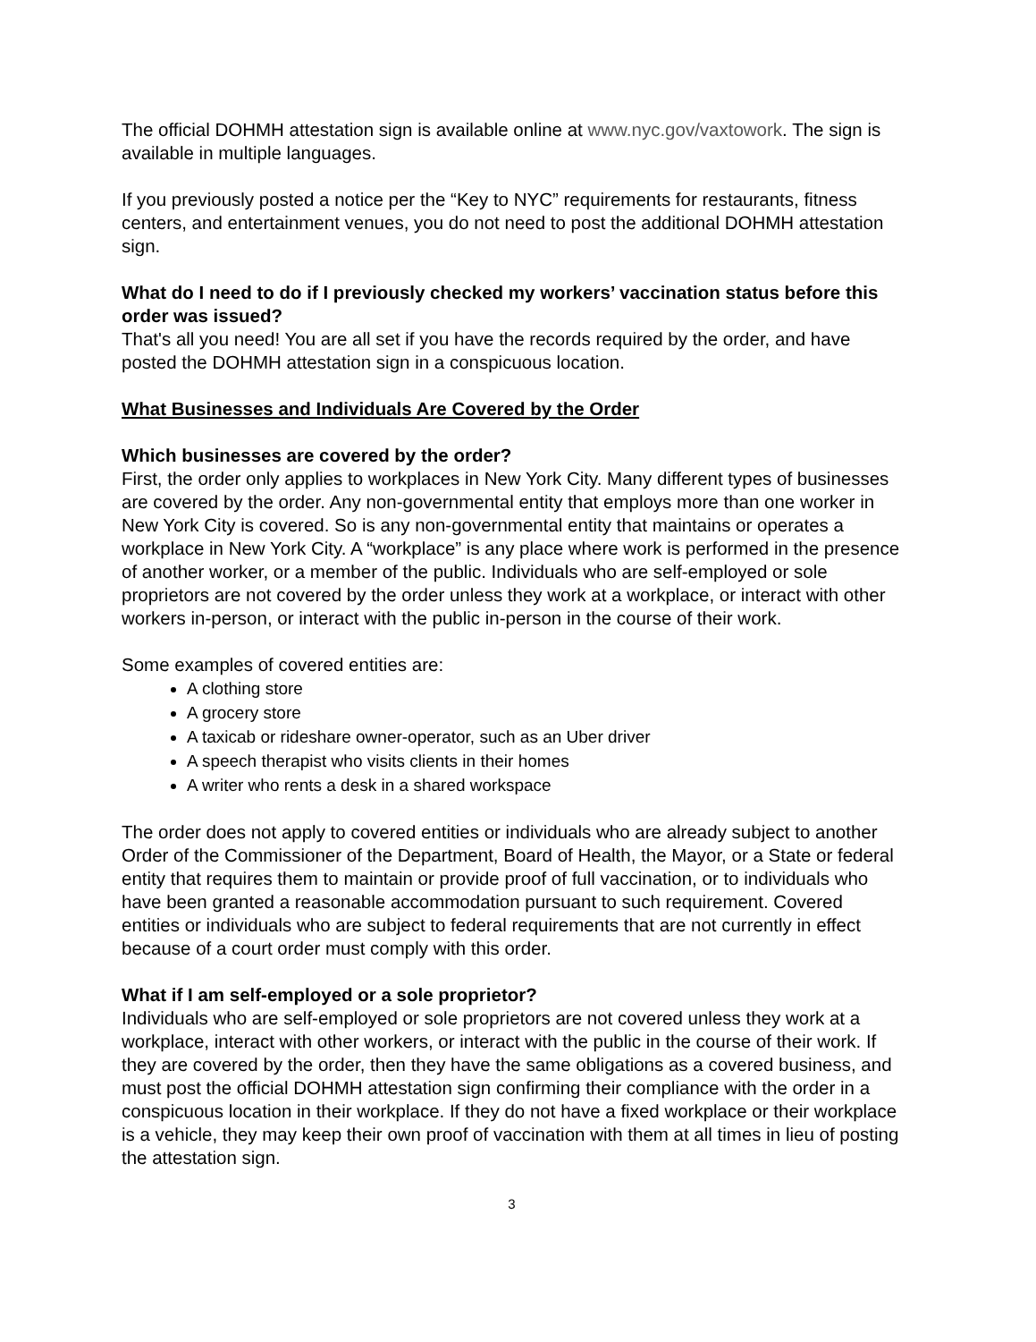The official DOHMH attestation sign is available online at www.nyc.gov/vaxtowork. The sign is available in multiple languages.
If you previously posted a notice per the “Key to NYC” requirements for restaurants, fitness centers, and entertainment venues, you do not need to post the additional DOHMH attestation sign.
What do I need to do if I previously checked my workers’ vaccination status before this order was issued?
That's all you need! You are all set if you have the records required by the order, and have posted the DOHMH attestation sign in a conspicuous location.
What Businesses and Individuals Are Covered by the Order
Which businesses are covered by the order?
First, the order only applies to workplaces in New York City. Many different types of businesses are covered by the order. Any non-governmental entity that employs more than one worker in New York City is covered. So is any non-governmental entity that maintains or operates a workplace in New York City. A “workplace” is any place where work is performed in the presence of another worker, or a member of the public. Individuals who are self-employed or sole proprietors are not covered by the order unless they work at a workplace, or interact with other workers in-person, or interact with the public in-person in the course of their work.
Some examples of covered entities are:
A clothing store
A grocery store
A taxicab or rideshare owner-operator, such as an Uber driver
A speech therapist who visits clients in their homes
A writer who rents a desk in a shared workspace
The order does not apply to covered entities or individuals who are already subject to another Order of the Commissioner of the Department, Board of Health, the Mayor, or a State or federal entity that requires them to maintain or provide proof of full vaccination, or to individuals who have been granted a reasonable accommodation pursuant to such requirement. Covered entities or individuals who are subject to federal requirements that are not currently in effect because of a court order must comply with this order.
What if I am self-employed or a sole proprietor?
Individuals who are self-employed or sole proprietors are not covered unless they work at a workplace, interact with other workers, or interact with the public in the course of their work. If they are covered by the order, then they have the same obligations as a covered business, and must post the official DOHMH attestation sign confirming their compliance with the order in a conspicuous location in their workplace. If they do not have a fixed workplace or their workplace is a vehicle, they may keep their own proof of vaccination with them at all times in lieu of posting the attestation sign.
3